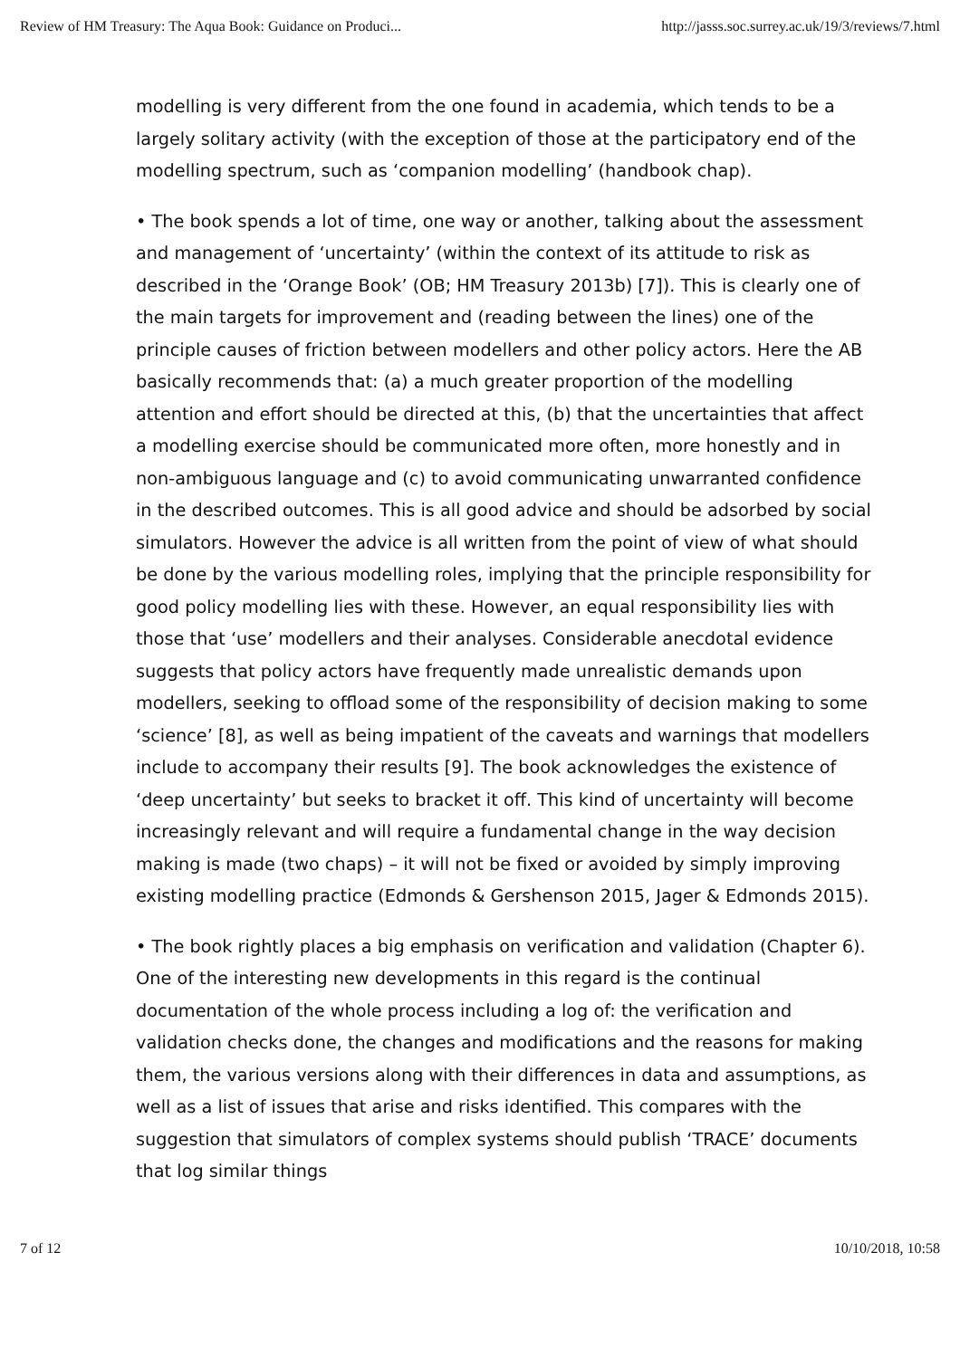Review of HM Treasury: The Aqua Book: Guidance on Produci... http://jasss.soc.surrey.ac.uk/19/3/reviews/7.html
modelling is very different from the one found in academia, which tends to be a largely solitary activity (with the exception of those at the participatory end of the modelling spectrum, such as ‘companion modelling’ (handbook chap).
• The book spends a lot of time, one way or another, talking about the assessment and management of ‘uncertainty’ (within the context of its attitude to risk as described in the ‘Orange Book’ (OB; HM Treasury 2013b) [7]). This is clearly one of the main targets for improvement and (reading between the lines) one of the principle causes of friction between modellers and other policy actors. Here the AB basically recommends that: (a) a much greater proportion of the modelling attention and effort should be directed at this, (b) that the uncertainties that affect a modelling exercise should be communicated more often, more honestly and in non-ambiguous language and (c) to avoid communicating unwarranted confidence in the described outcomes. This is all good advice and should be adsorbed by social simulators. However the advice is all written from the point of view of what should be done by the various modelling roles, implying that the principle responsibility for good policy modelling lies with these. However, an equal responsibility lies with those that ‘use’ modellers and their analyses. Considerable anecdotal evidence suggests that policy actors have frequently made unrealistic demands upon modellers, seeking to offload some of the responsibility of decision making to some ‘science’ [8], as well as being impatient of the caveats and warnings that modellers include to accompany their results [9]. The book acknowledges the existence of ‘deep uncertainty’ but seeks to bracket it off. This kind of uncertainty will become increasingly relevant and will require a fundamental change in the way decision making is made (two chaps) – it will not be fixed or avoided by simply improving existing modelling practice (Edmonds & Gershenson 2015, Jager & Edmonds 2015).
• The book rightly places a big emphasis on verification and validation (Chapter 6). One of the interesting new developments in this regard is the continual documentation of the whole process including a log of: the verification and validation checks done, the changes and modifications and the reasons for making them, the various versions along with their differences in data and assumptions, as well as a list of issues that arise and risks identified. This compares with the suggestion that simulators of complex systems should publish ‘TRACE’ documents that log similar things
7 of 12 10/10/2018, 10:58